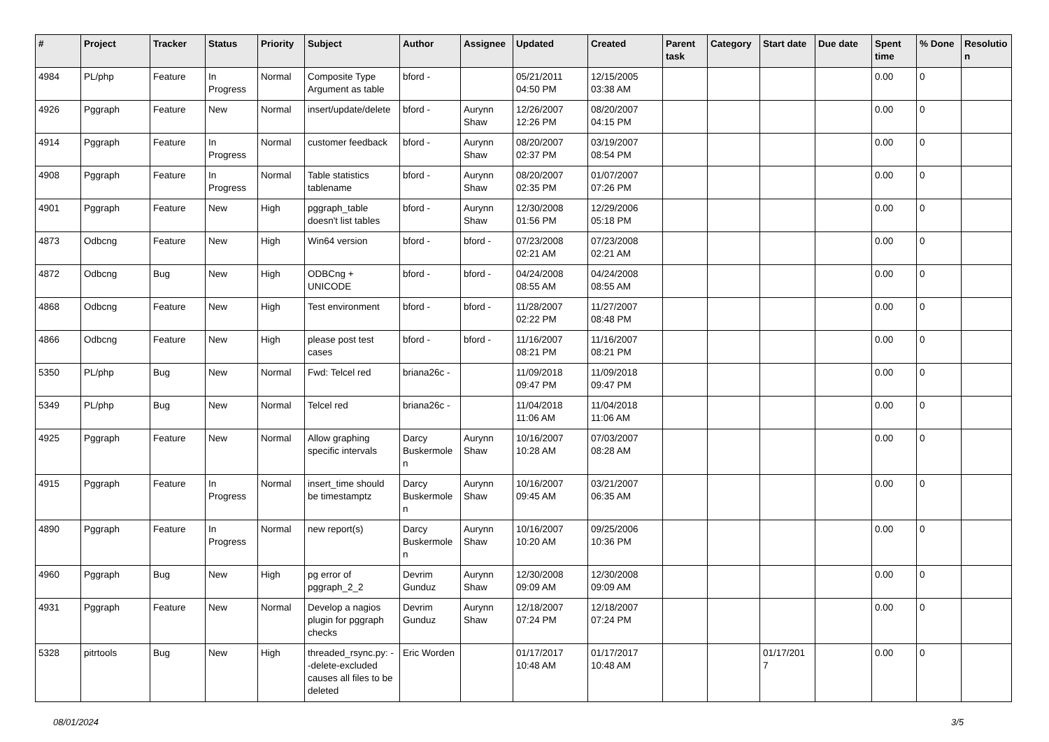| # | Project | Tracker | Status | Priority | Subject | Author | Assignee | Updated | Created | Parent task | Category | Start date | Due date | Spent time | % Done | Resolutio n |
| --- | --- | --- | --- | --- | --- | --- | --- | --- | --- | --- | --- | --- | --- | --- | --- | --- |
| 4984 | PL/php | Feature | In Progress | Normal | Composite Type Argument as table | bford - | | 05/21/2011 04:50 PM | 12/15/2005 03:38 AM | | | | | 0.00 | 0 | |
| 4926 | Pggraph | Feature | New | Normal | insert/update/delete | bford - | Aurynn Shaw | 12/26/2007 12:26 PM | 08/20/2007 04:15 PM | | | | | 0.00 | 0 | |
| 4914 | Pggraph | Feature | In Progress | Normal | customer feedback | bford - | Aurynn Shaw | 08/20/2007 02:37 PM | 03/19/2007 08:54 PM | | | | | 0.00 | 0 | |
| 4908 | Pggraph | Feature | In Progress | Normal | Table statistics tablename | bford - | Aurynn Shaw | 08/20/2007 02:35 PM | 01/07/2007 07:26 PM | | | | | 0.00 | 0 | |
| 4901 | Pggraph | Feature | New | High | pggraph_table doesn't list tables | bford - | Aurynn Shaw | 12/30/2008 01:56 PM | 12/29/2006 05:18 PM | | | | | 0.00 | 0 | |
| 4873 | Odbcng | Feature | New | High | Win64 version | bford - | bford - | 07/23/2008 02:21 AM | 07/23/2008 02:21 AM | | | | | 0.00 | 0 | |
| 4872 | Odbcng | Bug | New | High | ODBCng + UNICODE | bford - | bford - | 04/24/2008 08:55 AM | 04/24/2008 08:55 AM | | | | | 0.00 | 0 | |
| 4868 | Odbcng | Feature | New | High | Test environment | bford - | bford - | 11/28/2007 02:22 PM | 11/27/2007 08:48 PM | | | | | 0.00 | 0 | |
| 4866 | Odbcng | Feature | New | High | please post test cases | bford - | bford - | 11/16/2007 08:21 PM | 11/16/2007 08:21 PM | | | | | 0.00 | 0 | |
| 5350 | PL/php | Bug | New | Normal | Fwd: Telcel red | briana26c - | | 11/09/2018 09:47 PM | 11/09/2018 09:47 PM | | | | | 0.00 | 0 | |
| 5349 | PL/php | Bug | New | Normal | Telcel red | briana26c - | | 11/04/2018 11:06 AM | 11/04/2018 11:06 AM | | | | | 0.00 | 0 | |
| 4925 | Pggraph | Feature | New | Normal | Allow graphing specific intervals | Darcy Buskermole n | Aurynn Shaw | 10/16/2007 10:28 AM | 07/03/2007 08:28 AM | | | | | 0.00 | 0 | |
| 4915 | Pggraph | Feature | In Progress | Normal | insert_time should be timestamptz | Darcy Buskermole n | Aurynn Shaw | 10/16/2007 09:45 AM | 03/21/2007 06:35 AM | | | | | 0.00 | 0 | |
| 4890 | Pggraph | Feature | In Progress | Normal | new report(s) | Darcy Buskermole n | Aurynn Shaw | 10/16/2007 10:20 AM | 09/25/2006 10:36 PM | | | | | 0.00 | 0 | |
| 4960 | Pggraph | Bug | New | High | pg error of pggraph_2_2 | Devrim Gunduz | Aurynn Shaw | 12/30/2008 09:09 AM | 12/30/2008 09:09 AM | | | | | 0.00 | 0 | |
| 4931 | Pggraph | Feature | New | Normal | Develop a nagios plugin for pggraph checks | Devrim Gunduz | Aurynn Shaw | 12/18/2007 07:24 PM | 12/18/2007 07:24 PM | | | | | 0.00 | 0 | |
| 5328 | pitrtools | Bug | New | High | threaded_rsync.py: --delete-excluded causes all files to be deleted | Eric Worden | | 01/17/2017 10:48 AM | 01/17/2017 10:48 AM | | | 01/17/201 7 | | 0.00 | 0 | |
08/01/2024 3/5